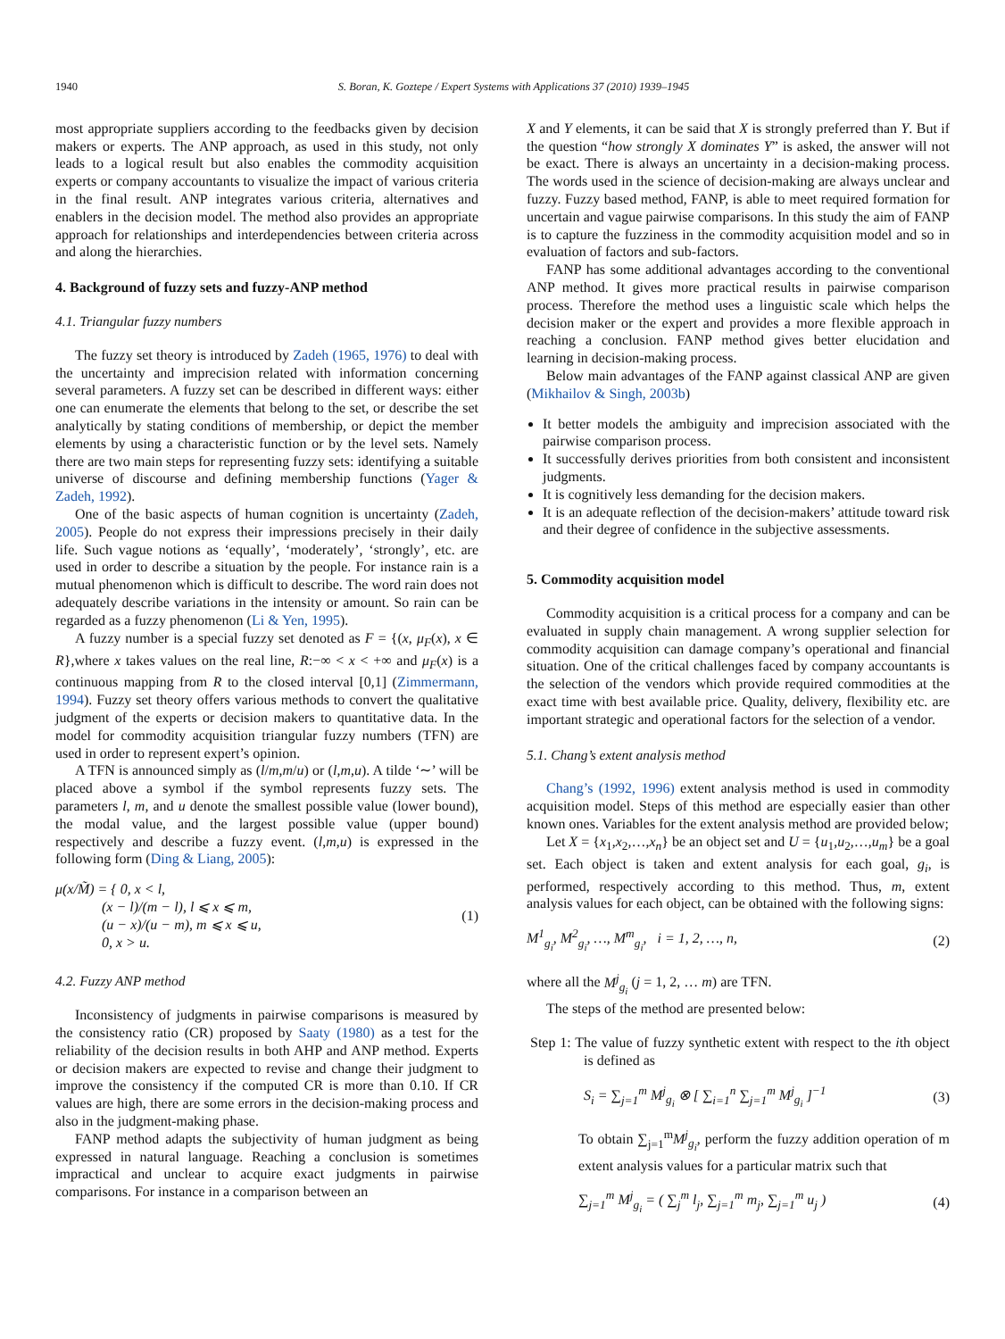1940 S. Boran, K. Goztepe / Expert Systems with Applications 37 (2010) 1939–1945
most appropriate suppliers according to the feedbacks given by decision makers or experts. The ANP approach, as used in this study, not only leads to a logical result but also enables the commodity acquisition experts or company accountants to visualize the impact of various criteria in the final result. ANP integrates various criteria, alternatives and enablers in the decision model. The method also provides an appropriate approach for relationships and interdependencies between criteria across and along the hierarchies.
4. Background of fuzzy sets and fuzzy-ANP method
4.1. Triangular fuzzy numbers
The fuzzy set theory is introduced by Zadeh (1965, 1976) to deal with the uncertainty and imprecision related with information concerning several parameters. A fuzzy set can be described in different ways: either one can enumerate the elements that belong to the set, or describe the set analytically by stating conditions of membership, or depict the member elements by using a characteristic function or by the level sets. Namely there are two main steps for representing fuzzy sets: identifying a suitable universe of discourse and defining membership functions (Yager & Zadeh, 1992).
One of the basic aspects of human cognition is uncertainty (Zadeh, 2005). People do not express their impressions precisely in their daily life. Such vague notions as ‘equally’, ‘moderately’, ‘strongly’, etc. are used in order to describe a situation by the people. For instance rain is a mutual phenomenon which is difficult to describe. The word rain does not adequately describe variations in the intensity or amount. So rain can be regarded as a fuzzy phenomenon (Li & Yen, 1995).
A fuzzy number is a special fuzzy set denoted as F = {(x, μ<sub>F</sub>(x), x ∈ R},where x takes values on the real line, R:−∞ < x < +∞ and μ<sub>F</sub>(x) is a continuous mapping from R to the closed interval [0,1] (Zimmermann, 1994). Fuzzy set theory offers various methods to convert the qualitative judgment of the experts or decision makers to quantitative data. In the model for commodity acquisition triangular fuzzy numbers (TFN) are used in order to represent expert’s opinion.
A TFN is announced simply as (l/m,m/u) or (l,m,u). A tilde ‘∼’ will be placed above a symbol if the symbol represents fuzzy sets. The parameters l, m, and u denote the smallest possible value (lower bound), the modal value, and the largest possible value (upper bound) respectively and describe a fuzzy event. (l,m,u) is expressed in the following form (Ding & Liang, 2005):
μ(x/M̃) = { 0, x < l,
(x − l)/(m − l), l ⩽ x ⩽ m,
(u − x)/(u − m), m ⩽ x ⩽ u,
0, x > u.
(1)
4.2. Fuzzy ANP method
Inconsistency of judgments in pairwise comparisons is measured by the consistency ratio (CR) proposed by Saaty (1980) as a test for the reliability of the decision results in both AHP and ANP method. Experts or decision makers are expected to revise and change their judgment to improve the consistency if the computed CR is more than 0.10. If CR values are high, there are some errors in the decision-making process and also in the judgment-making phase.
FANP method adapts the subjectivity of human judgment as being expressed in natural language. Reaching a conclusion is sometimes impractical and unclear to acquire exact judgments in pairwise comparisons. For instance in a comparison between an
X and Y elements, it can be said that X is strongly preferred than Y. But if the question “how strongly X dominates Y” is asked, the answer will not be exact. There is always an uncertainty in a decision-making process. The words used in the science of decision-making are always unclear and fuzzy. Fuzzy based method, FANP, is able to meet required formation for uncertain and vague pairwise comparisons. In this study the aim of FANP is to capture the fuzziness in the commodity acquisition model and so in evaluation of factors and sub-factors.
FANP has some additional advantages according to the conventional ANP method. It gives more practical results in pairwise comparison process. Therefore the method uses a linguistic scale which helps the decision maker or the expert and provides a more flexible approach in reaching a conclusion. FANP method gives better elucidation and learning in decision-making process.
Below main advantages of the FANP against classical ANP are given (Mikhailov & Singh, 2003b)
It better models the ambiguity and imprecision associated with the pairwise comparison process.
It successfully derives priorities from both consistent and inconsistent judgments.
It is cognitively less demanding for the decision makers.
It is an adequate reflection of the decision-makers’ attitude toward risk and their degree of confidence in the subjective assessments.
5. Commodity acquisition model
Commodity acquisition is a critical process for a company and can be evaluated in supply chain management. A wrong supplier selection for commodity acquisition can damage company’s operational and financial situation. One of the critical challenges faced by company accountants is the selection of the vendors which provide required commodities at the exact time with best available price. Quality, delivery, flexibility etc. are important strategic and operational factors for the selection of a vendor.
5.1. Chang’s extent analysis method
Chang’s (1992, 1996) extent analysis method is used in commodity acquisition model. Steps of this method are especially easier than other known ones. Variables for the extent analysis method are provided below;
Let X = {x<sub>1</sub>,x<sub>2</sub>,…,x<sub>n</sub>} be an object set and U = {u<sub>1</sub>,u<sub>2</sub>,…,u<sub>m</sub>} be a goal set. Each object is taken and extent analysis for each goal, g<sub>i</sub>, is performed, respectively according to this method. Thus, m, extent analysis values for each object, can be obtained with the following signs:
M<sup>1</sup><sub>g<sub>i</sub></sub>, M<sup>2</sup><sub>g<sub>i</sub></sub>, …, M<sup>m</sup><sub>g<sub>i</sub></sub>, i = 1, 2, …, n,
(2)
where all the M<sup>j</sup><sub>g<sub>i</sub></sub> (j = 1, 2, … m) are TFN.
The steps of the method are presented below:
Step 1: The value of fuzzy synthetic extent with respect to the ith object is defined as
S<sub>i</sub> = ∑<sub>j=1</sub><sup>m</sup> M<sup>j</sup><sub>g<sub>i</sub></sub> ⊗ [ ∑<sub>i=1</sub><sup>n</sup> ∑<sub>j=1</sub><sup>m</sup> M<sup>j</sup><sub>g<sub>i</sub></sub> ]<sup>−1</sup>
(3)
To obtain ∑<sub>j=1</sub><sup>m</sup>M<sup>j</sup><sub>g<sub>i</sub></sub>, perform the fuzzy addition operation of m extent analysis values for a particular matrix such that
∑<sub>j=1</sub><sup>m</sup> M<sup>j</sup><sub>g<sub>i</sub></sub> = ( ∑<sub>j</sub><sup>m</sup> l<sub>j</sub>, ∑<sub>j=1</sub><sup>m</sup> m<sub>j</sub>, ∑<sub>j=1</sub><sup>m</sup> u<sub>j</sub> )
(4)